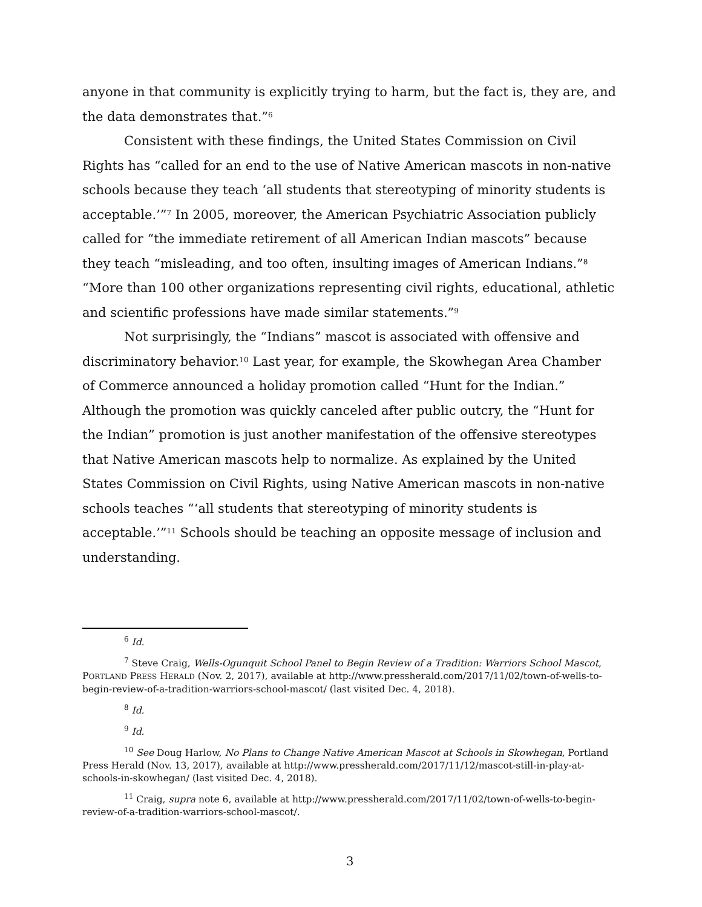anyone in that community is explicitly trying to harm, but the fact is, they are, and the data demonstrates that.”<sup>6</sup>
Consistent with these findings, the United States Commission on Civil Rights has “called for an end to the use of Native American mascots in non-native schools because they teach ‘all students that stereotyping of minority students is acceptable.’”<sup>7</sup> In 2005, moreover, the American Psychiatric Association publicly called for “the immediate retirement of all American Indian mascots” because they teach “misleading, and too often, insulting images of American Indians.”<sup>8</sup> “More than 100 other organizations representing civil rights, educational, athletic and scientific professions have made similar statements.”<sup>9</sup>
Not surprisingly, the “Indians” mascot is associated with offensive and discriminatory behavior.<sup>10</sup> Last year, for example, the Skowhegan Area Chamber of Commerce announced a holiday promotion called “Hunt for the Indian.” Although the promotion was quickly canceled after public outcry, the “Hunt for the Indian” promotion is just another manifestation of the offensive stereotypes that Native American mascots help to normalize. As explained by the United States Commission on Civil Rights, using Native American mascots in non-native schools teaches “‘all students that stereotyping of minority students is acceptable.’”<sup>11</sup> Schools should be teaching an opposite message of inclusion and understanding.
<sup>6</sup> Id.
<sup>7</sup> Steve Craig, Wells-Ogunquit School Panel to Begin Review of a Tradition: Warriors School Mascot, PORTLAND PRESS HERALD (Nov. 2, 2017), available at http://www.pressherald.com/2017/11/02/town-of-wells-to-begin-review-of-a-tradition-warriors-school-mascot/ (last visited Dec. 4, 2018).
<sup>8</sup> Id.
<sup>9</sup> Id.
<sup>10</sup> See Doug Harlow, No Plans to Change Native American Mascot at Schools in Skowhegan, Portland Press Herald (Nov. 13, 2017), available at http://www.pressherald.com/2017/11/12/mascot-still-in-play-at-schools-in-skowhegan/ (last visited Dec. 4, 2018).
<sup>11</sup> Craig, supra note 6, available at http://www.pressherald.com/2017/11/02/town-of-wells-to-begin-review-of-a-tradition-warriors-school-mascot/.
3